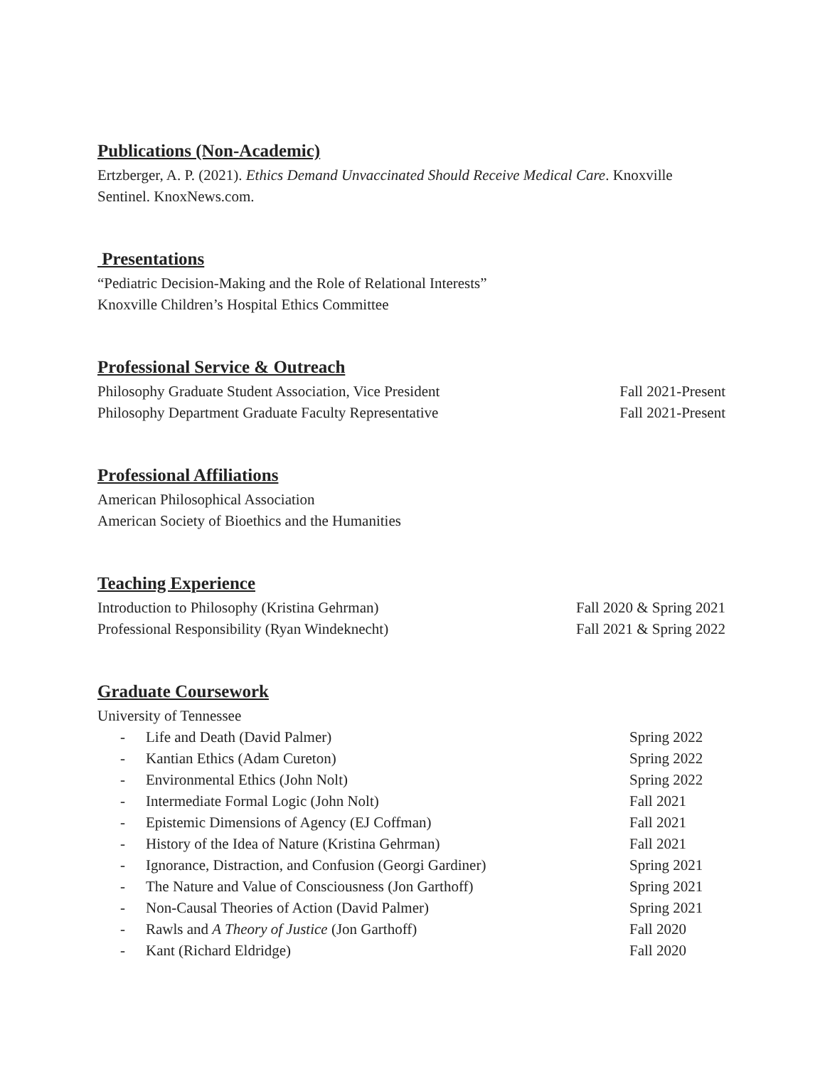Publications (Non-Academic)
Ertzberger, A. P. (2021). Ethics Demand Unvaccinated Should Receive Medical Care. Knoxville Sentinel. KnoxNews.com.
Presentations
“Pediatric Decision-Making and the Role of Relational Interests”
Knoxville Children’s Hospital Ethics Committee
Professional Service & Outreach
Philosophy Graduate Student Association, Vice President Fall 2021-Present
Philosophy Department Graduate Faculty Representative Fall 2021-Present
Professional Affiliations
American Philosophical Association
American Society of Bioethics and the Humanities
Teaching Experience
Introduction to Philosophy (Kristina Gehrman) Fall 2020 & Spring 2021
Professional Responsibility (Ryan Windeknecht) Fall 2021 & Spring 2022
Graduate Coursework
University of Tennessee
- Life and Death (David Palmer) Spring 2022
- Kantian Ethics (Adam Cureton) Spring 2022
- Environmental Ethics (John Nolt) Spring 2022
- Intermediate Formal Logic (John Nolt) Fall 2021
- Epistemic Dimensions of Agency (EJ Coffman) Fall 2021
- History of the Idea of Nature (Kristina Gehrman) Fall 2021
- Ignorance, Distraction, and Confusion (Georgi Gardiner) Spring 2021
- The Nature and Value of Consciousness (Jon Garthoff) Spring 2021
- Non-Causal Theories of Action (David Palmer) Spring 2021
- Rawls and A Theory of Justice (Jon Garthoff) Fall 2020
- Kant (Richard Eldridge) Fall 2020